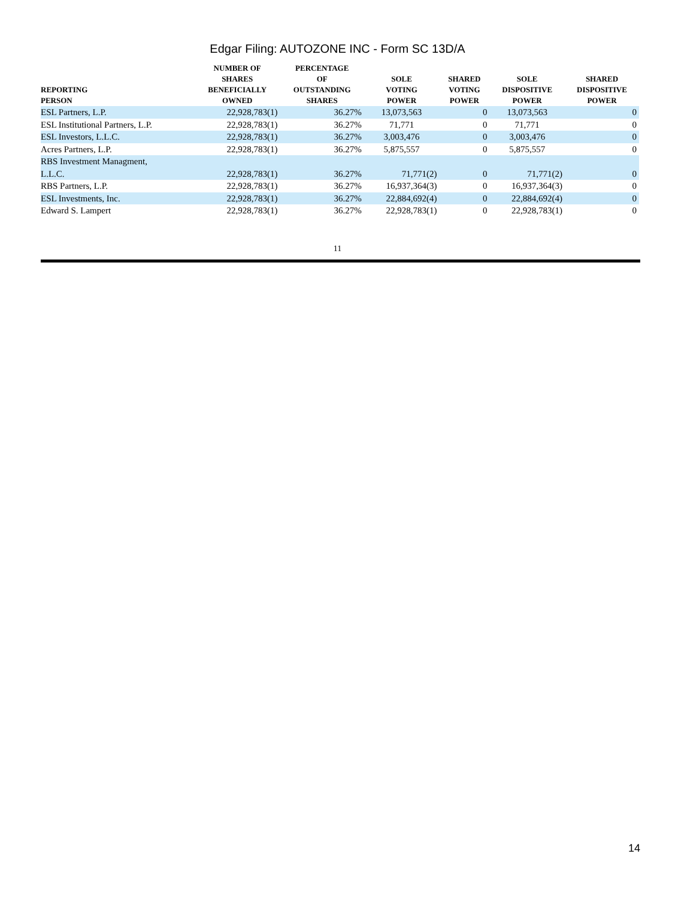Edgar Filing: AUTOZONE INC - Form SC 13D/A
| REPORTING PERSON | NUMBER OF SHARES BENEFICIALLY OWNED | PERCENTAGE OF OUTSTANDING SHARES | SOLE VOTING POWER | SHARED VOTING POWER | SOLE DISPOSITIVE POWER | SHARED DISPOSITIVE POWER |
| --- | --- | --- | --- | --- | --- | --- |
| ESL Partners, L.P. | 22,928,783(1) | 36.27% | 13,073,563 | 0 | 13,073,563 | 0 |
| ESL Institutional Partners, L.P. | 22,928,783(1) | 36.27% | 71,771 | 0 | 71,771 | 0 |
| ESL Investors, L.L.C. | 22,928,783(1) | 36.27% | 3,003,476 | 0 | 3,003,476 | 0 |
| Acres Partners, L.P. | 22,928,783(1) | 36.27% | 5,875,557 | 0 | 5,875,557 | 0 |
| RBS Investment Managment, L.L.C. | 22,928,783(1) | 36.27% | 71,771(2) | 0 | 71,771(2) | 0 |
| RBS Partners, L.P. | 22,928,783(1) | 36.27% | 16,937,364(3) | 0 | 16,937,364(3) | 0 |
| ESL Investments, Inc. | 22,928,783(1) | 36.27% | 22,884,692(4) | 0 | 22,884,692(4) | 0 |
| Edward S. Lampert | 22,928,783(1) | 36.27% | 22,928,783(1) | 0 | 22,928,783(1) | 0 |
11
14